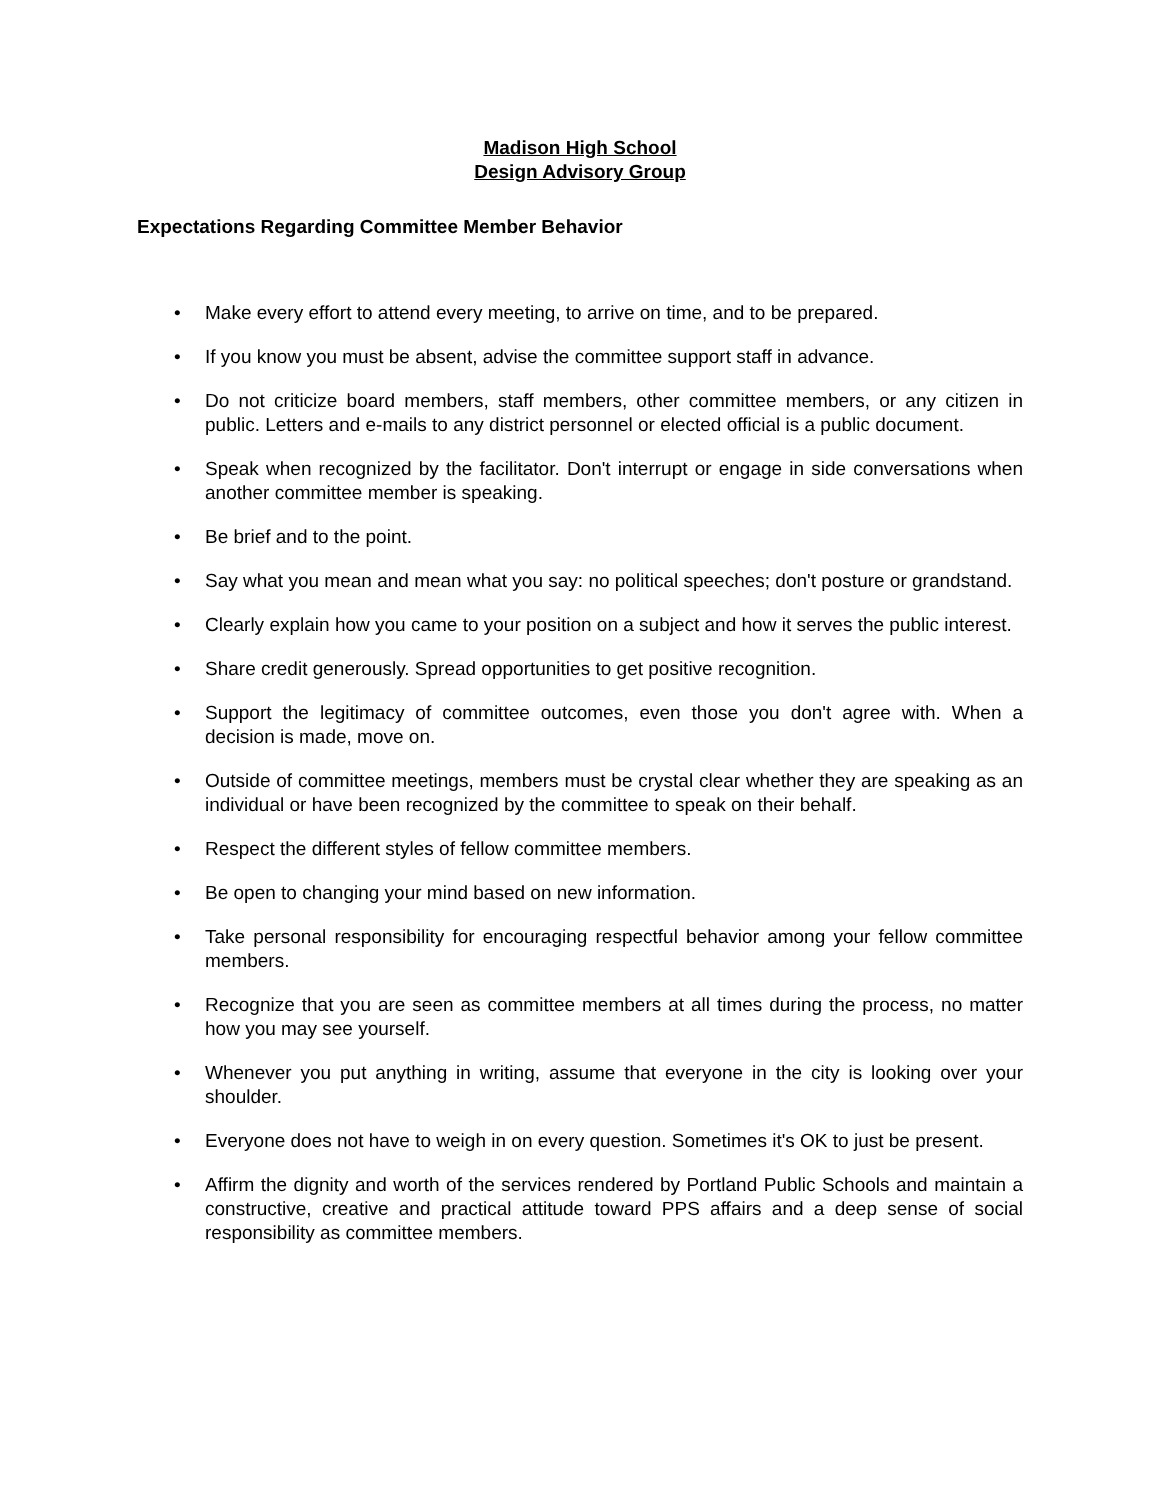Madison High School
Design Advisory Group
Expectations Regarding Committee Member Behavior
• Make every effort to attend every meeting, to arrive on time, and to be prepared.
• If you know you must be absent, advise the committee support staff in advance.
• Do not criticize board members, staff members, other committee members, or any citizen in public. Letters and e-mails to any district personnel or elected official is a public document.
• Speak when recognized by the facilitator. Don't interrupt or engage in side conversations when another committee member is speaking.
• Be brief and to the point.
• Say what you mean and mean what you say: no political speeches; don't posture or grandstand.
• Clearly explain how you came to your position on a subject and how it serves the public interest.
• Share credit generously. Spread opportunities to get positive recognition.
• Support the legitimacy of committee outcomes, even those you don't agree with. When a decision is made, move on.
• Outside of committee meetings, members must be crystal clear whether they are speaking as an individual or have been recognized by the committee to speak on their behalf.
• Respect the different styles of fellow committee members.
• Be open to changing your mind based on new information.
• Take personal responsibility for encouraging respectful behavior among your fellow committee members.
• Recognize that you are seen as committee members at all times during the process, no matter how you may see yourself.
• Whenever you put anything in writing, assume that everyone in the city is looking over your shoulder.
• Everyone does not have to weigh in on every question. Sometimes it's OK to just be present.
• Affirm the dignity and worth of the services rendered by Portland Public Schools and maintain a constructive, creative and practical attitude toward PPS affairs and a deep sense of social responsibility as committee members.